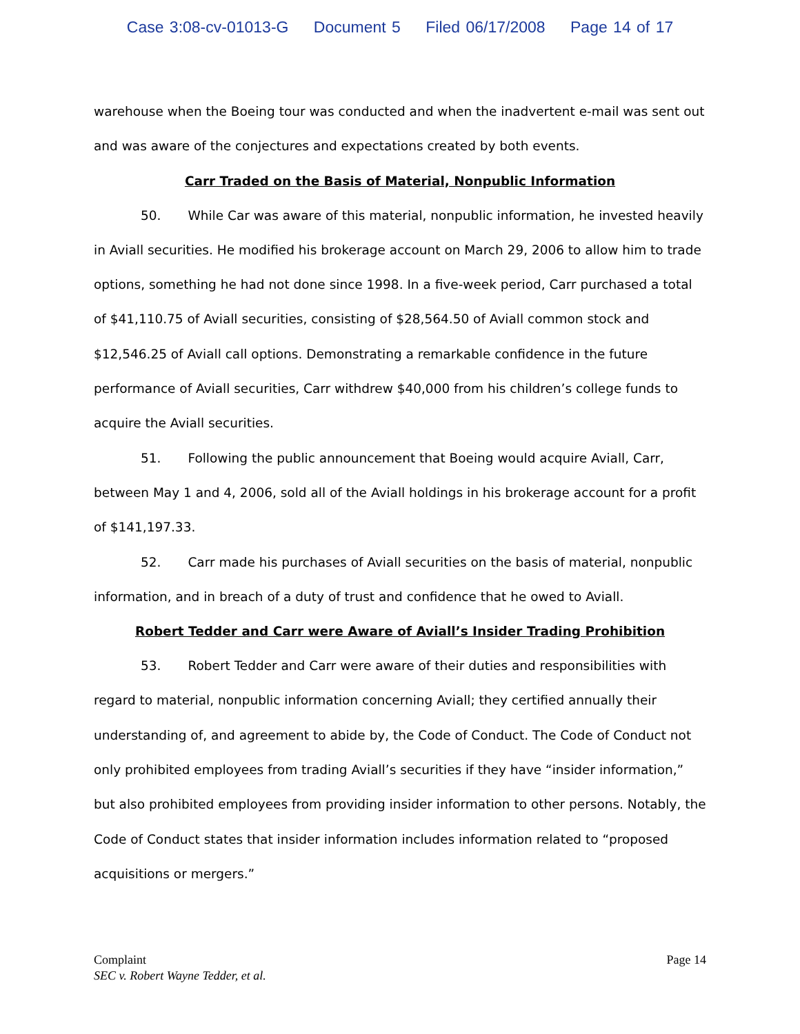Case 3:08-cv-01013-G Document 5 Filed 06/17/2008 Page 14 of 17
warehouse when the Boeing tour was conducted and when the inadvertent e-mail was sent out and was aware of the conjectures and expectations created by both events.
Carr Traded on the Basis of Material, Nonpublic Information
50. While Car was aware of this material, nonpublic information, he invested heavily in Aviall securities. He modified his brokerage account on March 29, 2006 to allow him to trade options, something he had not done since 1998. In a five-week period, Carr purchased a total of $41,110.75 of Aviall securities, consisting of $28,564.50 of Aviall common stock and $12,546.25 of Aviall call options. Demonstrating a remarkable confidence in the future performance of Aviall securities, Carr withdrew $40,000 from his children’s college funds to acquire the Aviall securities.
51. Following the public announcement that Boeing would acquire Aviall, Carr, between May 1 and 4, 2006, sold all of the Aviall holdings in his brokerage account for a profit of $141,197.33.
52. Carr made his purchases of Aviall securities on the basis of material, nonpublic information, and in breach of a duty of trust and confidence that he owed to Aviall.
Robert Tedder and Carr were Aware of Aviall’s Insider Trading Prohibition
53. Robert Tedder and Carr were aware of their duties and responsibilities with regard to material, nonpublic information concerning Aviall; they certified annually their understanding of, and agreement to abide by, the Code of Conduct. The Code of Conduct not only prohibited employees from trading Aviall’s securities if they have “insider information,” but also prohibited employees from providing insider information to other persons. Notably, the Code of Conduct states that insider information includes information related to “proposed acquisitions or mergers.”
Complaint
SEC v. Robert Wayne Tedder, et al.
Page 14